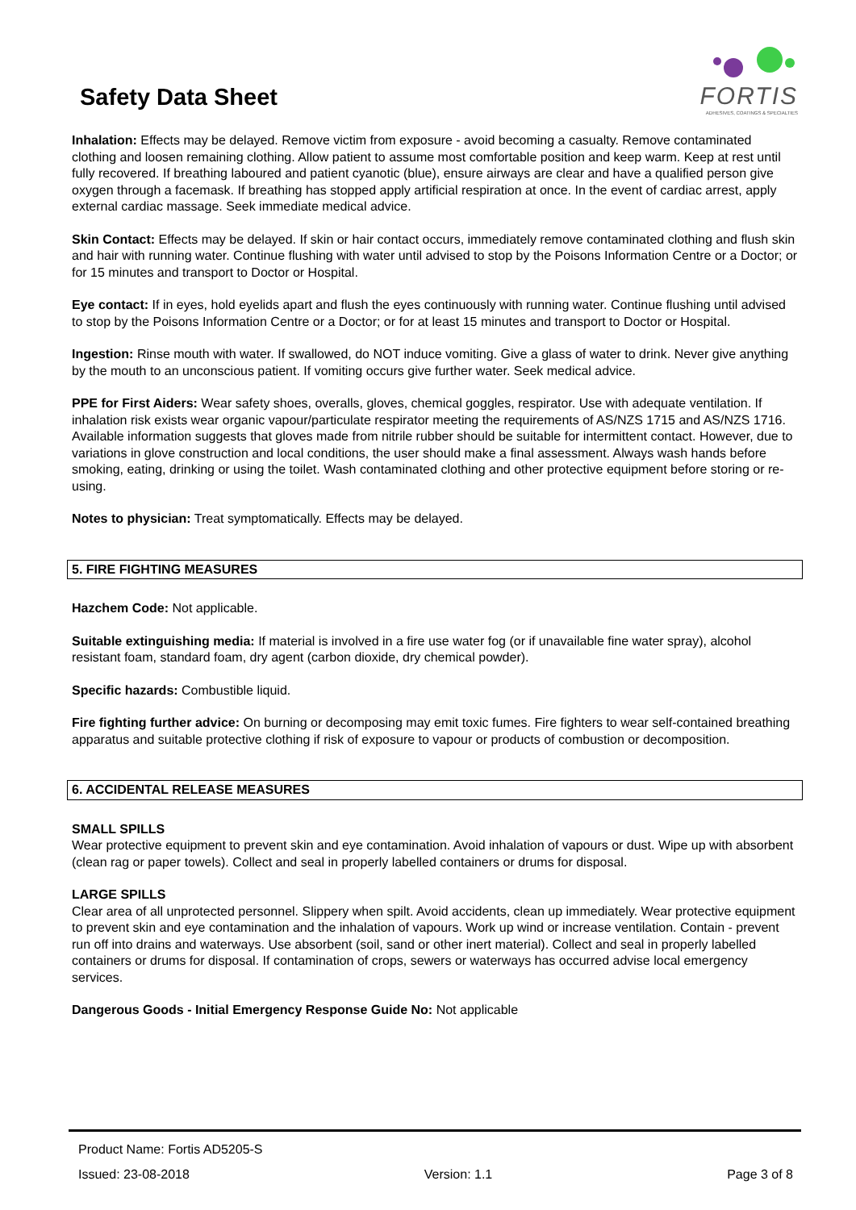Safety Data Sheet
FORTIS
ADHESIVES, COATINGS & SPECIALTIES
Inhalation: Effects may be delayed. Remove victim from exposure - avoid becoming a casualty. Remove contaminated clothing and loosen remaining clothing. Allow patient to assume most comfortable position and keep warm. Keep at rest until fully recovered. If breathing laboured and patient cyanotic (blue), ensure airways are clear and have a qualified person give oxygen through a facemask. If breathing has stopped apply artificial respiration at once. In the event of cardiac arrest, apply external cardiac massage. Seek immediate medical advice.
Skin Contact: Effects may be delayed. If skin or hair contact occurs, immediately remove contaminated clothing and flush skin and hair with running water. Continue flushing with water until advised to stop by the Poisons Information Centre or a Doctor; or for 15 minutes and transport to Doctor or Hospital.
Eye contact: If in eyes, hold eyelids apart and flush the eyes continuously with running water. Continue flushing until advised to stop by the Poisons Information Centre or a Doctor; or for at least 15 minutes and transport to Doctor or Hospital.
Ingestion: Rinse mouth with water. If swallowed, do NOT induce vomiting. Give a glass of water to drink. Never give anything by the mouth to an unconscious patient. If vomiting occurs give further water. Seek medical advice.
PPE for First Aiders: Wear safety shoes, overalls, gloves, chemical goggles, respirator. Use with adequate ventilation. If inhalation risk exists wear organic vapour/particulate respirator meeting the requirements of AS/NZS 1715 and AS/NZS 1716. Available information suggests that gloves made from nitrile rubber should be suitable for intermittent contact. However, due to variations in glove construction and local conditions, the user should make a final assessment. Always wash hands before smoking, eating, drinking or using the toilet. Wash contaminated clothing and other protective equipment before storing or re-using.
Notes to physician: Treat symptomatically. Effects may be delayed.
5. FIRE FIGHTING MEASURES
Hazchem Code: Not applicable.
Suitable extinguishing media: If material is involved in a fire use water fog (or if unavailable fine water spray), alcohol resistant foam, standard foam, dry agent (carbon dioxide, dry chemical powder).
Specific hazards: Combustible liquid.
Fire fighting further advice: On burning or decomposing may emit toxic fumes. Fire fighters to wear self-contained breathing apparatus and suitable protective clothing if risk of exposure to vapour or products of combustion or decomposition.
6. ACCIDENTAL RELEASE MEASURES
SMALL SPILLS
Wear protective equipment to prevent skin and eye contamination. Avoid inhalation of vapours or dust. Wipe up with absorbent (clean rag or paper towels). Collect and seal in properly labelled containers or drums for disposal.
LARGE SPILLS
Clear area of all unprotected personnel. Slippery when spilt. Avoid accidents, clean up immediately. Wear protective equipment to prevent skin and eye contamination and the inhalation of vapours. Work up wind or increase ventilation. Contain - prevent run off into drains and waterways. Use absorbent (soil, sand or other inert material). Collect and seal in properly labelled containers or drums for disposal. If contamination of crops, sewers or waterways has occurred advise local emergency services.
Dangerous Goods - Initial Emergency Response Guide No: Not applicable
Product Name: Fortis AD5205-S
Issued: 23-08-2018 Version: 1.1 Page 3 of 8